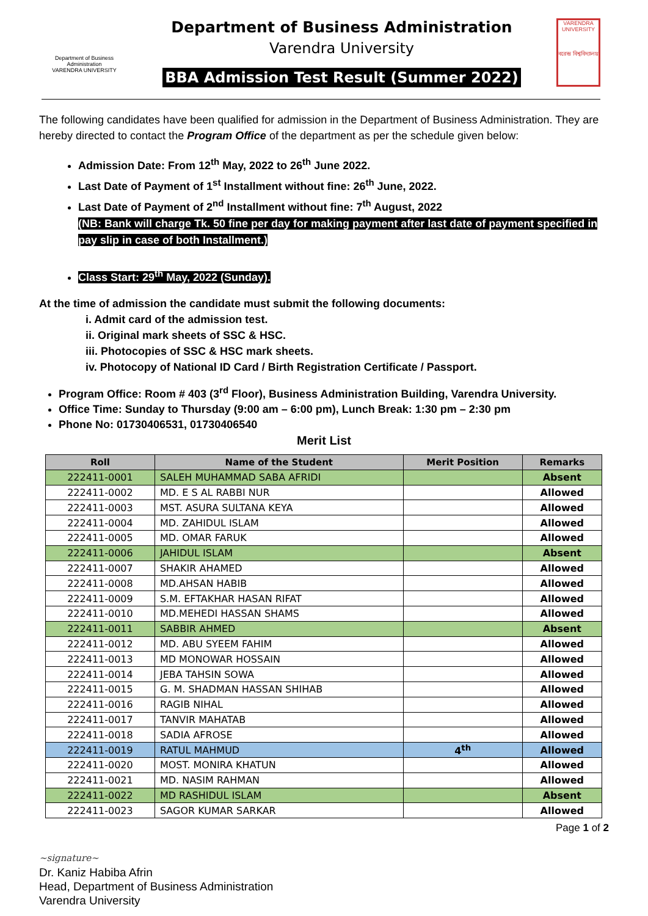Department of Business Administration
VARENDRA UNIVERSITY
Department of Business Administration
Varendra University
BBA Admission Test Result (Summer 2022)
VARENDRA UNIVERSITY
বরেন্দ্র বিশ্ববিদ্যালয়
The following candidates have been qualified for admission in the Department of Business Administration. They are hereby directed to contact the Program Office of the department as per the schedule given below:
Admission Date: From 12<sup>th</sup> May, 2022 to 26<sup>th</sup> June 2022.
Last Date of Payment of 1<sup>st</sup> Installment without fine: 26<sup>th</sup> June, 2022.
Last Date of Payment of 2<sup>nd</sup> Installment without fine: 7<sup>th</sup> August, 2022
(NB: Bank will charge Tk. 50 fine per day for making payment after last date of payment specified in pay slip in case of both Installment.)
Class Start: 29<sup>th</sup> May, 2022 (Sunday).
At the time of admission the candidate must submit the following documents:
i. Admit card of the admission test.
ii. Original mark sheets of SSC & HSC.
iii. Photocopies of SSC & HSC mark sheets.
iv. Photocopy of National ID Card / Birth Registration Certificate / Passport.
Program Office: Room # 403 (3<sup>rd</sup> Floor), Business Administration Building, Varendra University.
Office Time: Sunday to Thursday (9:00 am – 6:00 pm), Lunch Break: 1:30 pm – 2:30 pm
Phone No: 01730406531, 01730406540
Merit List
| Roll | Name of the Student | Merit Position | Remarks |
| --- | --- | --- | --- |
| 222411-0001 | SALEH MUHAMMAD SABA AFRIDI | | Absent |
| 222411-0002 | MD. E S AL RABBI NUR | | Allowed |
| 222411-0003 | MST. ASURA SULTANA KEYA | | Allowed |
| 222411-0004 | MD. ZAHIDUL ISLAM | | Allowed |
| 222411-0005 | MD. OMAR FARUK | | Allowed |
| 222411-0006 | JAHIDUL ISLAM | | Absent |
| 222411-0007 | SHAKIR AHAMED | | Allowed |
| 222411-0008 | MD.AHSAN HABIB | | Allowed |
| 222411-0009 | S.M. EFTAKHAR HASAN RIFAT | | Allowed |
| 222411-0010 | MD.MEHEDI HASSAN SHAMS | | Allowed |
| 222411-0011 | SABBIR AHMED | | Absent |
| 222411-0012 | MD. ABU SYEEM FAHIM | | Allowed |
| 222411-0013 | MD MONOWAR HOSSAIN | | Allowed |
| 222411-0014 | JEBA TAHSIN SOWA | | Allowed |
| 222411-0015 | G. M. SHADMAN HASSAN SHIHAB | | Allowed |
| 222411-0016 | RAGIB NIHAL | | Allowed |
| 222411-0017 | TANVIR MAHATAB | | Allowed |
| 222411-0018 | SADIA AFROSE | | Allowed |
| 222411-0019 | RATUL MAHMUD | 4<sup>th</sup> | Allowed |
| 222411-0020 | MOST. MONIRA KHATUN | | Allowed |
| 222411-0021 | MD. NASIM RAHMAN | | Allowed |
| 222411-0022 | MD RASHIDUL ISLAM | | Absent |
| 222411-0023 | SAGOR KUMAR SARKAR | | Allowed |
Page 1 of 2
~signature~
Dr. Kaniz Habiba Afrin
Head, Department of Business Administration
Varendra University